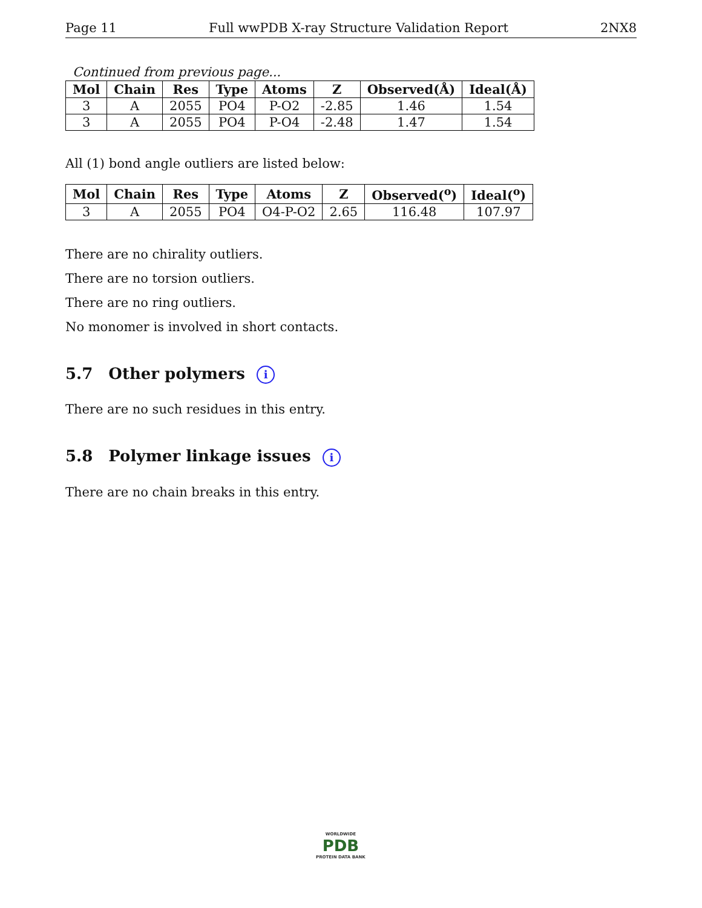Page 11 Full wwPDB X-ray Structure Validation Report 2NX8
Continued from previous page...
| Mol | Chain | Res | Type | Atoms | Z | Observed(Å) | Ideal(Å) |
| --- | --- | --- | --- | --- | --- | --- | --- |
| 3 | A | 2055 | PO4 | P-O2 | -2.85 | 1.46 | 1.54 |
| 3 | A | 2055 | PO4 | P-O4 | -2.48 | 1.47 | 1.54 |
All (1) bond angle outliers are listed below:
| Mol | Chain | Res | Type | Atoms | Z | Observed(<sup>o</sup>) | Ideal(<sup>o</sup>) |
| --- | --- | --- | --- | --- | --- | --- | --- |
| 3 | A | 2055 | PO4 | O4-P-O2 | 2.65 | 116.48 | 107.97 |
There are no chirality outliers.
There are no torsion outliers.
There are no ring outliers.
No monomer is involved in short contacts.
5.7 Other polymers i
There are no such residues in this entry.
5.8 Polymer linkage issues i
There are no chain breaks in this entry.
WORLDWIDE
PDB
PROTEIN DATA BANK